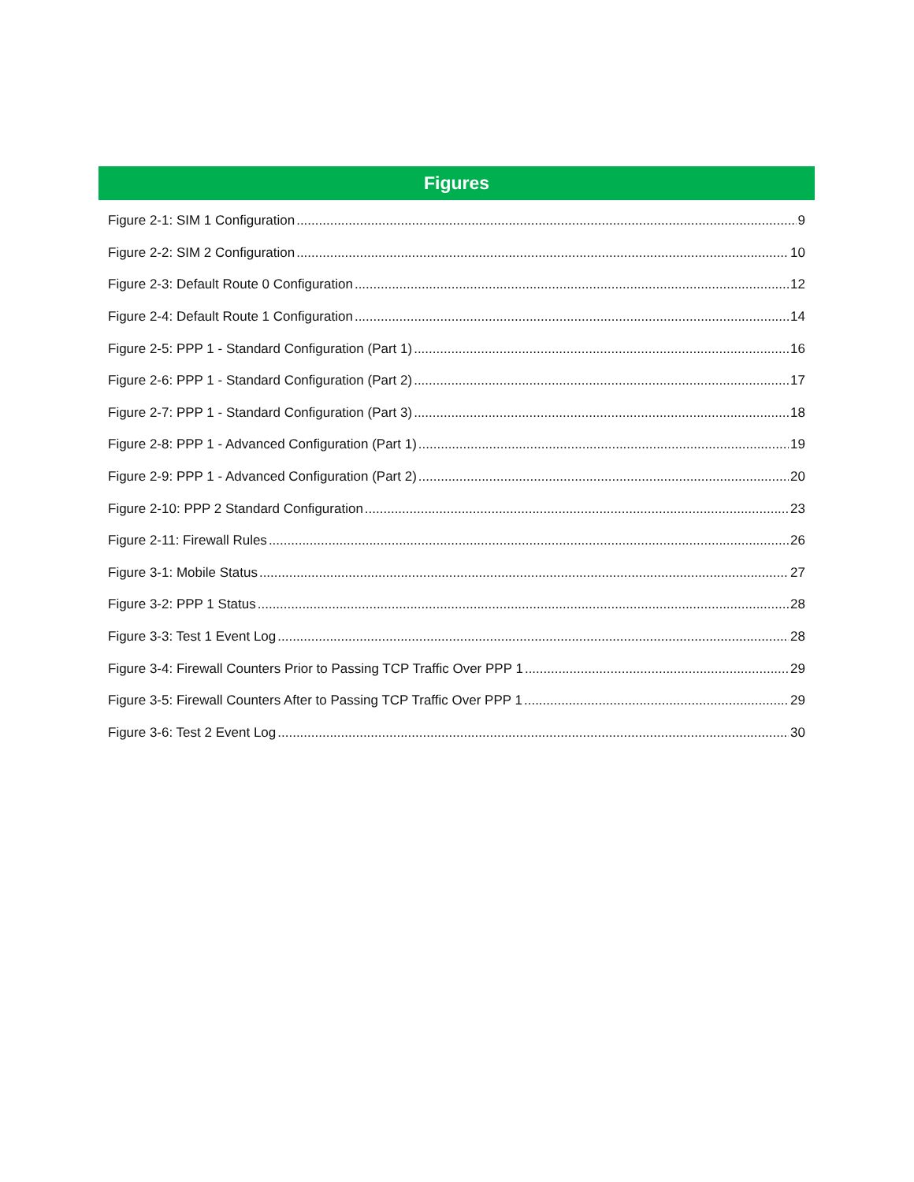Figures
Figure 2-1: SIM 1 Configuration 9
Figure 2-2: SIM 2 Configuration 10
Figure 2-3: Default Route 0 Configuration 12
Figure 2-4: Default Route 1 Configuration 14
Figure 2-5: PPP 1 - Standard Configuration (Part 1) 16
Figure 2-6: PPP 1 - Standard Configuration (Part 2) 17
Figure 2-7: PPP 1 - Standard Configuration (Part 3) 18
Figure 2-8: PPP 1 - Advanced Configuration (Part 1) 19
Figure 2-9: PPP 1 - Advanced Configuration (Part 2) 20
Figure 2-10: PPP 2 Standard Configuration 23
Figure 2-11: Firewall Rules 26
Figure 3-1: Mobile Status 27
Figure 3-2: PPP 1 Status 28
Figure 3-3: Test 1 Event Log 28
Figure 3-4: Firewall Counters Prior to Passing TCP Traffic Over PPP 1 29
Figure 3-5: Firewall Counters After to Passing TCP Traffic Over PPP 1 29
Figure 3-6: Test 2 Event Log 30